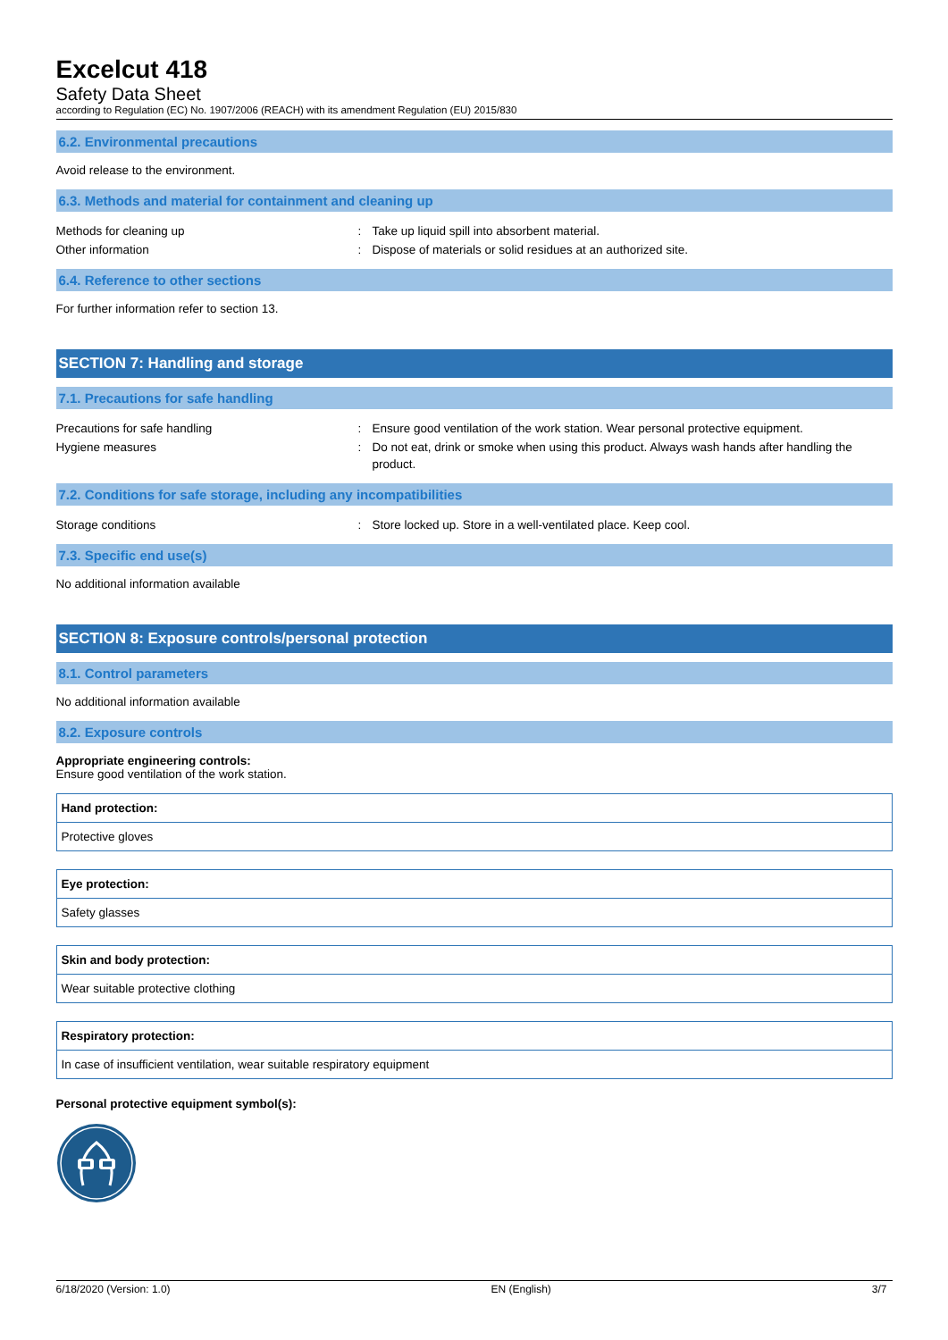Excelcut 418
Safety Data Sheet
according to Regulation (EC) No. 1907/2006 (REACH) with its amendment Regulation (EU) 2015/830
6.2. Environmental precautions
Avoid release to the environment.
6.3. Methods and material for containment and cleaning up
Methods for cleaning up : Take up liquid spill into absorbent material.
Other information : Dispose of materials or solid residues at an authorized site.
6.4. Reference to other sections
For further information refer to section 13.
SECTION 7: Handling and storage
7.1. Precautions for safe handling
Precautions for safe handling : Ensure good ventilation of the work station. Wear personal protective equipment.
Hygiene measures : Do not eat, drink or smoke when using this product. Always wash hands after handling the product.
7.2. Conditions for safe storage, including any incompatibilities
Storage conditions : Store locked up. Store in a well-ventilated place. Keep cool.
7.3. Specific end use(s)
No additional information available
SECTION 8: Exposure controls/personal protection
8.1. Control parameters
No additional information available
8.2. Exposure controls
Appropriate engineering controls:
Ensure good ventilation of the work station.
Hand protection:
Protective gloves
Eye protection:
Safety glasses
Skin and body protection:
Wear suitable protective clothing
Respiratory protection:
In case of insufficient ventilation, wear suitable respiratory equipment
Personal protective equipment symbol(s):
6/18/2020 (Version: 1.0) EN (English) 3/7